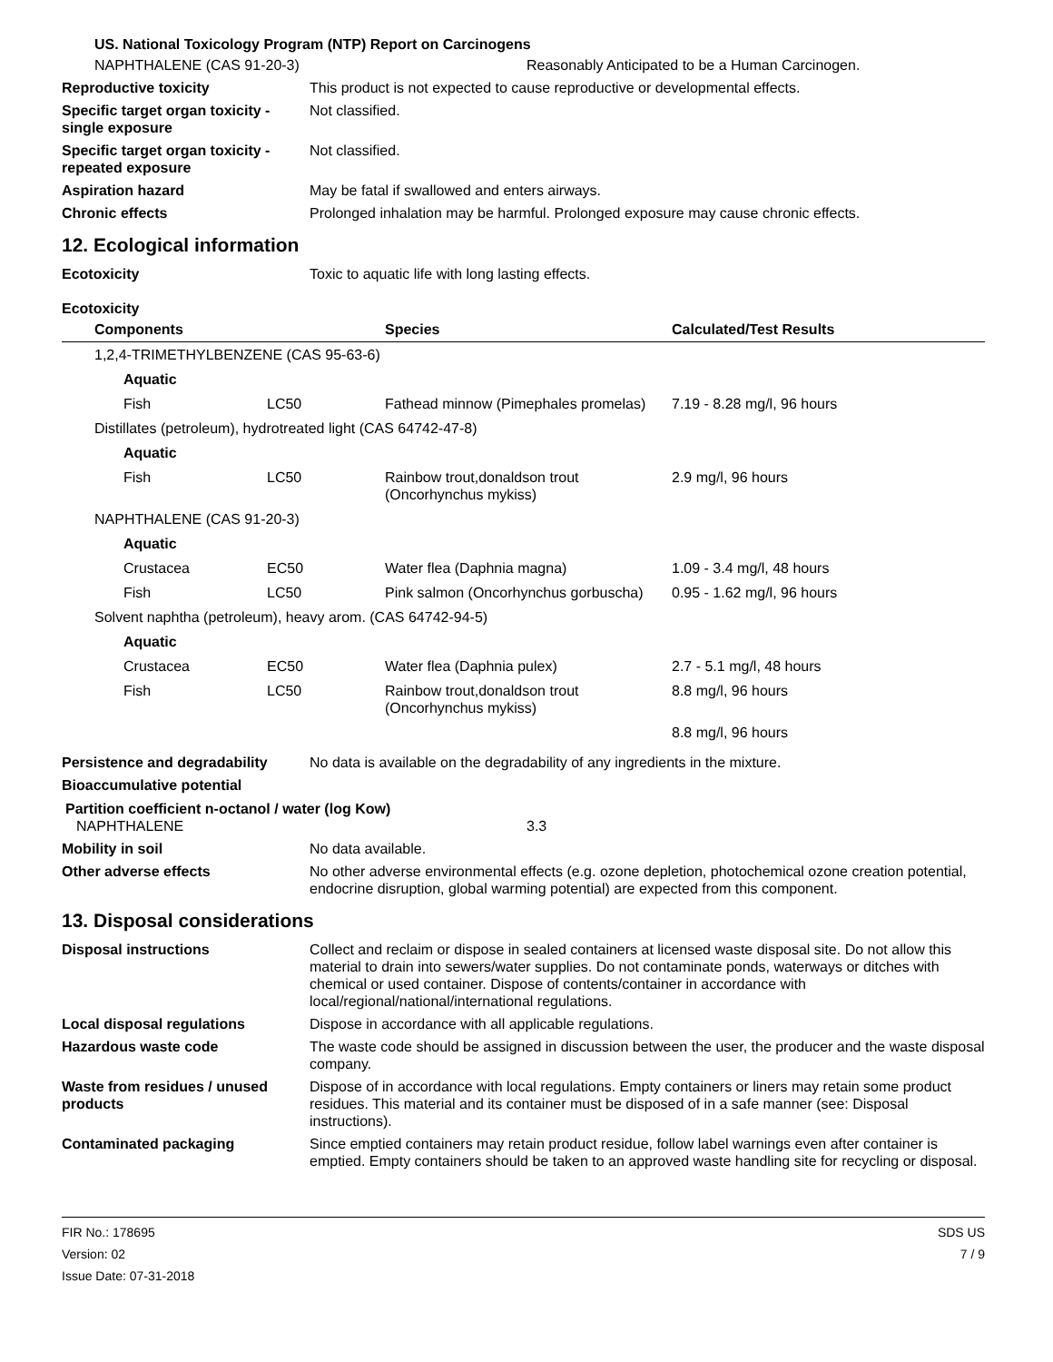US. National Toxicology Program (NTP) Report on Carcinogens
NAPHTHALENE (CAS 91-20-3) Reasonably Anticipated to be a Human Carcinogen.
Reproductive toxicity This product is not expected to cause reproductive or developmental effects.
Specific target organ toxicity - single exposure
Not classified.
Specific target organ toxicity - repeated exposure
Not classified.
Aspiration hazard May be fatal if swallowed and enters airways.
Chronic effects Prolonged inhalation may be harmful. Prolonged exposure may cause chronic effects.
12. Ecological information
Ecotoxicity Toxic to aquatic life with long lasting effects.
Ecotoxicity
| Components | | Species | Calculated/Test Results |
| --- | --- | --- | --- |
| 1,2,4-TRIMETHYLBENZENE (CAS 95-63-6) | | | |
| Aquatic | | | |
| Fish | LC50 | Fathead minnow (Pimephales promelas) | 7.19 - 8.28 mg/l, 96 hours |
| Distillates (petroleum), hydrotreated light (CAS 64742-47-8) | | | |
| Aquatic | | | |
| Fish | LC50 | Rainbow trout,donaldson trout (Oncorhynchus mykiss) | 2.9 mg/l, 96 hours |
| NAPHTHALENE (CAS 91-20-3) | | | |
| Aquatic | | | |
| Crustacea | EC50 | Water flea (Daphnia magna) | 1.09 - 3.4 mg/l, 48 hours |
| Fish | LC50 | Pink salmon (Oncorhynchus gorbuscha) | 0.95 - 1.62 mg/l, 96 hours |
| Solvent naphtha (petroleum), heavy arom. (CAS 64742-94-5) | | | |
| Aquatic | | | |
| Crustacea | EC50 | Water flea (Daphnia pulex) | 2.7 - 5.1 mg/l, 48 hours |
| Fish | LC50 | Rainbow trout,donaldson trout (Oncorhynchus mykiss) | 8.8 mg/l, 96 hours |
| | | | 8.8 mg/l, 96 hours |
Persistence and degradability
No data is available on the degradability of any ingredients in the mixture.
Bioaccumulative potential
Partition coefficient n-octanol / water (log Kow)
NAPHTHALENE 3.3
Mobility in soil No data available.
Other adverse effects No other adverse environmental effects (e.g. ozone depletion, photochemical ozone creation potential, endocrine disruption, global warming potential) are expected from this component.
13. Disposal considerations
Disposal instructions Collect and reclaim or dispose in sealed containers at licensed waste disposal site. Do not allow this material to drain into sewers/water supplies. Do not contaminate ponds, waterways or ditches with chemical or used container. Dispose of contents/container in accordance with local/regional/national/international regulations.
Local disposal regulations Dispose in accordance with all applicable regulations.
Hazardous waste code The waste code should be assigned in discussion between the user, the producer and the waste disposal company.
Waste from residues / unused products
Dispose of in accordance with local regulations. Empty containers or liners may retain some product residues. This material and its container must be disposed of in a safe manner (see: Disposal instructions).
Contaminated packaging Since emptied containers may retain product residue, follow label warnings even after container is emptied. Empty containers should be taken to an approved waste handling site for recycling or disposal.
FIR No.: 178695
Version: 02
Issue Date: 07-31-2018
SDS US
7 / 9